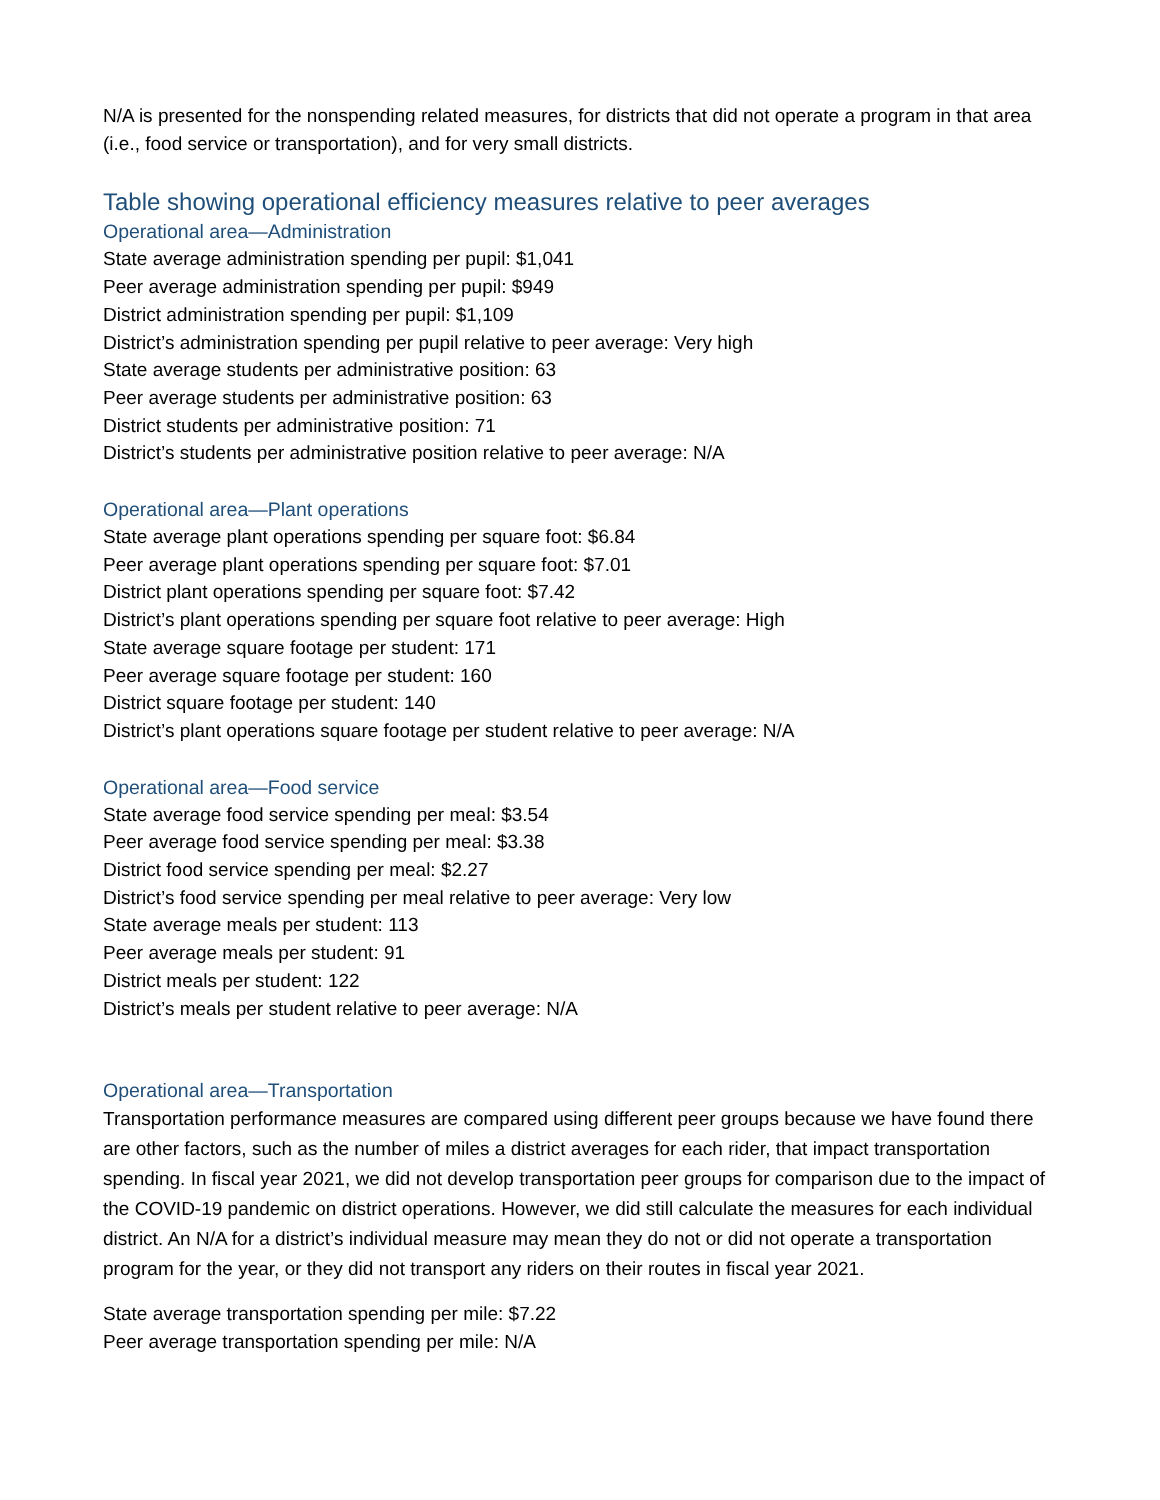N/A is presented for the nonspending related measures, for districts that did not operate a program in that area (i.e., food service or transportation), and for very small districts.
Table showing operational efficiency measures relative to peer averages
Operational area—Administration
State average administration spending per pupil: $1,041
Peer average administration spending per pupil: $949
District administration spending per pupil: $1,109
District’s administration spending per pupil relative to peer average: Very high
State average students per administrative position: 63
Peer average students per administrative position: 63
District students per administrative position: 71
District’s students per administrative position relative to peer average: N/A
Operational area—Plant operations
State average plant operations spending per square foot: $6.84
Peer average plant operations spending per square foot: $7.01
District plant operations spending per square foot: $7.42
District’s plant operations spending per square foot relative to peer average: High
State average square footage per student: 171
Peer average square footage per student: 160
District square footage per student: 140
District’s plant operations square footage per student relative to peer average: N/A
Operational area—Food service
State average food service spending per meal: $3.54
Peer average food service spending per meal: $3.38
District food service spending per meal: $2.27
District’s food service spending per meal relative to peer average: Very low
State average meals per student: 113
Peer average meals per student: 91
District meals per student: 122
District’s meals per student relative to peer average: N/A
Operational area—Transportation
Transportation performance measures are compared using different peer groups because we have found there are other factors, such as the number of miles a district averages for each rider, that impact transportation spending. In fiscal year 2021, we did not develop transportation peer groups for comparison due to the impact of the COVID-19 pandemic on district operations. However, we did still calculate the measures for each individual district. An N/A for a district’s individual measure may mean they do not or did not operate a transportation program for the year, or they did not transport any riders on their routes in fiscal year 2021.
State average transportation spending per mile: $7.22
Peer average transportation spending per mile: N/A